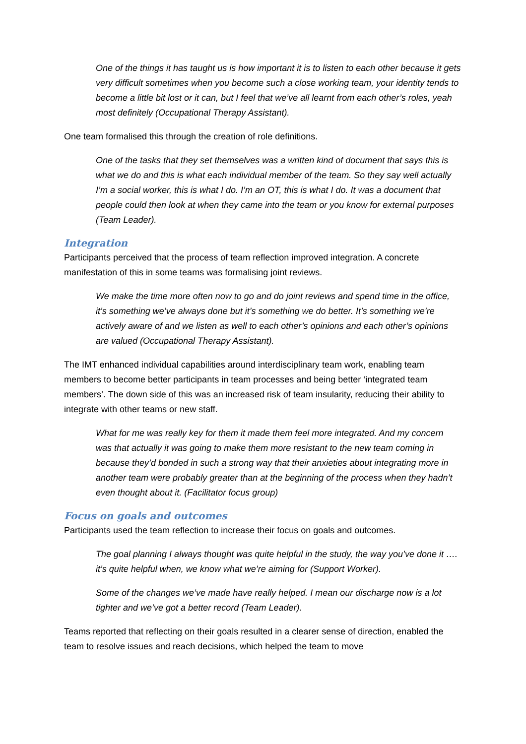One of the things it has taught us is how important it is to listen to each other because it gets very difficult sometimes when you become such a close working team, your identity tends to become a little bit lost or it can, but I feel that we’ve all learnt from each other’s roles, yeah most definitely (Occupational Therapy Assistant).
One team formalised this through the creation of role definitions.
One of the tasks that they set themselves was a written kind of document that says this is what we do and this is what each individual member of the team. So they say well actually I’m a social worker, this is what I do. I’m an OT, this is what I do. It was a document that people could then look at when they came into the team or you know for external purposes (Team Leader).
Integration
Participants perceived that the process of team reflection improved integration. A concrete manifestation of this in some teams was formalising joint reviews.
We make the time more often now to go and do joint reviews and spend time in the office, it’s something we’ve always done but it’s something we do better. It’s something we’re actively aware of and we listen as well to each other’s opinions and each other’s opinions are valued (Occupational Therapy Assistant).
The IMT enhanced individual capabilities around interdisciplinary team work, enabling team members to become better participants in team processes and being better ‘integrated team members’. The down side of this was an increased risk of team insularity, reducing their ability to integrate with other teams or new staff.
What for me was really key for them it made them feel more integrated. And my concern was that actually it was going to make them more resistant to the new team coming in because they’d bonded in such a strong way that their anxieties about integrating more in another team were probably greater than at the beginning of the process when they hadn’t even thought about it. (Facilitator focus group)
Focus on goals and outcomes
Participants used the team reflection to increase their focus on goals and outcomes.
The goal planning I always thought was quite helpful in the study, the way you’ve done it …. it’s quite helpful when, we know what we’re aiming for (Support Worker).
Some of the changes we’ve made have really helped. I mean our discharge now is a lot tighter and we’ve got a better record (Team Leader).
Teams reported that reflecting on their goals resulted in a clearer sense of direction, enabled the team to resolve issues and reach decisions, which helped the team to move